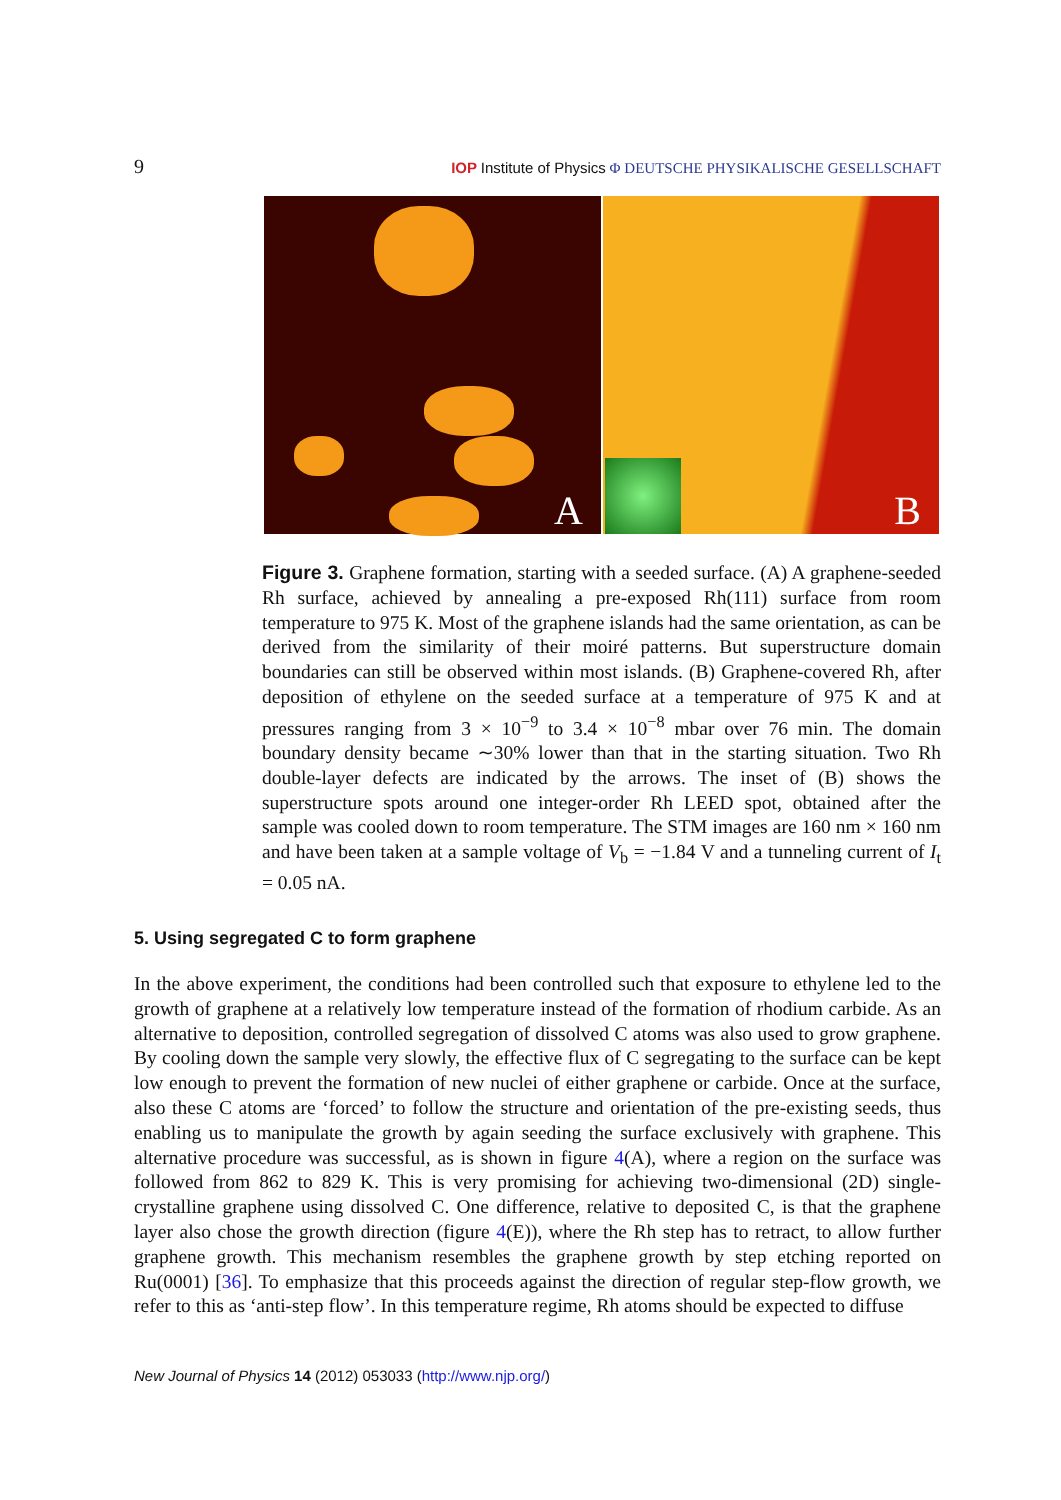9 IOP Institute of Physics Φ DEUTSCHE PHYSIKALISCHE GESELLSCHAFT
A
B
Figure 3. Graphene formation, starting with a seeded surface. (A) A graphene-seeded Rh surface, achieved by annealing a pre-exposed Rh(111) surface from room temperature to 975 K. Most of the graphene islands had the same orientation, as can be derived from the similarity of their moiré patterns. But superstructure domain boundaries can still be observed within most islands. (B) Graphene-covered Rh, after deposition of ethylene on the seeded surface at a temperature of 975 K and at pressures ranging from 3 × 10<sup>−9</sup> to 3.4 × 10<sup>−8</sup> mbar over 76 min. The domain boundary density became ∼30% lower than that in the starting situation. Two Rh double-layer defects are indicated by the arrows. The inset of (B) shows the superstructure spots around one integer-order Rh LEED spot, obtained after the sample was cooled down to room temperature. The STM images are 160 nm × 160 nm and have been taken at a sample voltage of V<sub>b</sub> = −1.84 V and a tunneling current of I<sub>t</sub> = 0.05 nA.
5. Using segregated C to form graphene
In the above experiment, the conditions had been controlled such that exposure to ethylene led to the growth of graphene at a relatively low temperature instead of the formation of rhodium carbide. As an alternative to deposition, controlled segregation of dissolved C atoms was also used to grow graphene. By cooling down the sample very slowly, the effective flux of C segregating to the surface can be kept low enough to prevent the formation of new nuclei of either graphene or carbide. Once at the surface, also these C atoms are ‘forced’ to follow the structure and orientation of the pre-existing seeds, thus enabling us to manipulate the growth by again seeding the surface exclusively with graphene. This alternative procedure was successful, as is shown in figure 4(A), where a region on the surface was followed from 862 to 829 K. This is very promising for achieving two-dimensional (2D) single-crystalline graphene using dissolved C. One difference, relative to deposited C, is that the graphene layer also chose the growth direction (figure 4(E)), where the Rh step has to retract, to allow further graphene growth. This mechanism resembles the graphene growth by step etching reported on Ru(0001) [36]. To emphasize that this proceeds against the direction of regular step-flow growth, we refer to this as ‘anti-step flow’. In this temperature regime, Rh atoms should be expected to diffuse
New Journal of Physics 14 (2012) 053033 (http://www.njp.org/)